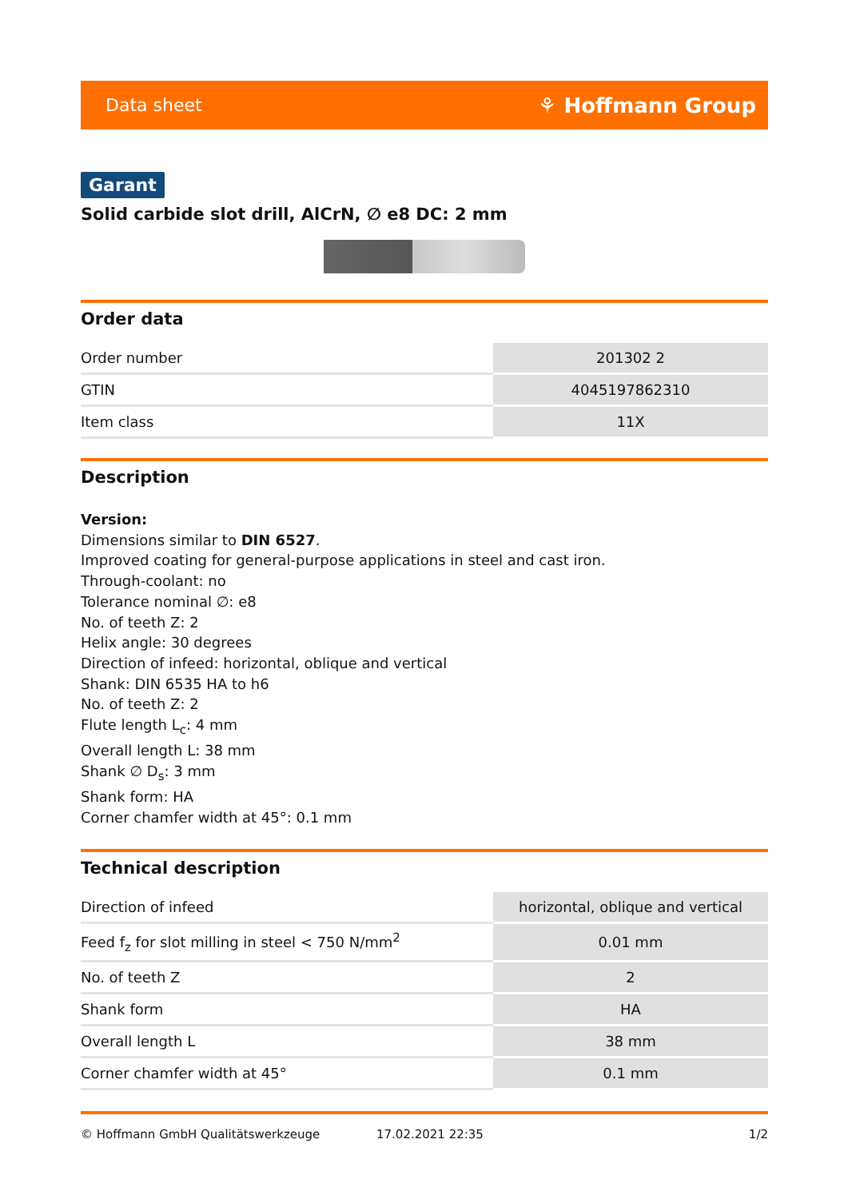Data sheet ⚘ Hoffmann Group
Garant
Solid carbide slot drill, AlCrN, ∅ e8 DC: 2 mm
Order data
| Order number | 201302 2 |
| GTIN | 4045197862310 |
| Item class | 11X |
Description
Version:
Dimensions similar to DIN 6527.
Improved coating for general-purpose applications in steel and cast iron.
Through-coolant: no
Tolerance nominal ∅: e8
No. of teeth Z: 2
Helix angle: 30 degrees
Direction of infeed: horizontal, oblique and vertical
Shank: DIN 6535 HA to h6
No. of teeth Z: 2
Flute length L<sub>c</sub>: 4 mm
Overall length L: 38 mm
Shank ∅ D<sub>s</sub>: 3 mm
Shank form: HA
Corner chamfer width at 45°: 0.1 mm
Technical description
| Direction of infeed | horizontal, oblique and vertical |
| Feed f<sub>z</sub> for slot milling in steel < 750 N/mm<sup>2</sup> | 0.01 mm |
| No. of teeth Z | 2 |
| Shank form | HA |
| Overall length L | 38 mm |
| Corner chamfer width at 45° | 0.1 mm |
© Hoffmann GmbH Qualitätswerkzeuge 17.02.2021 22:35 1/2